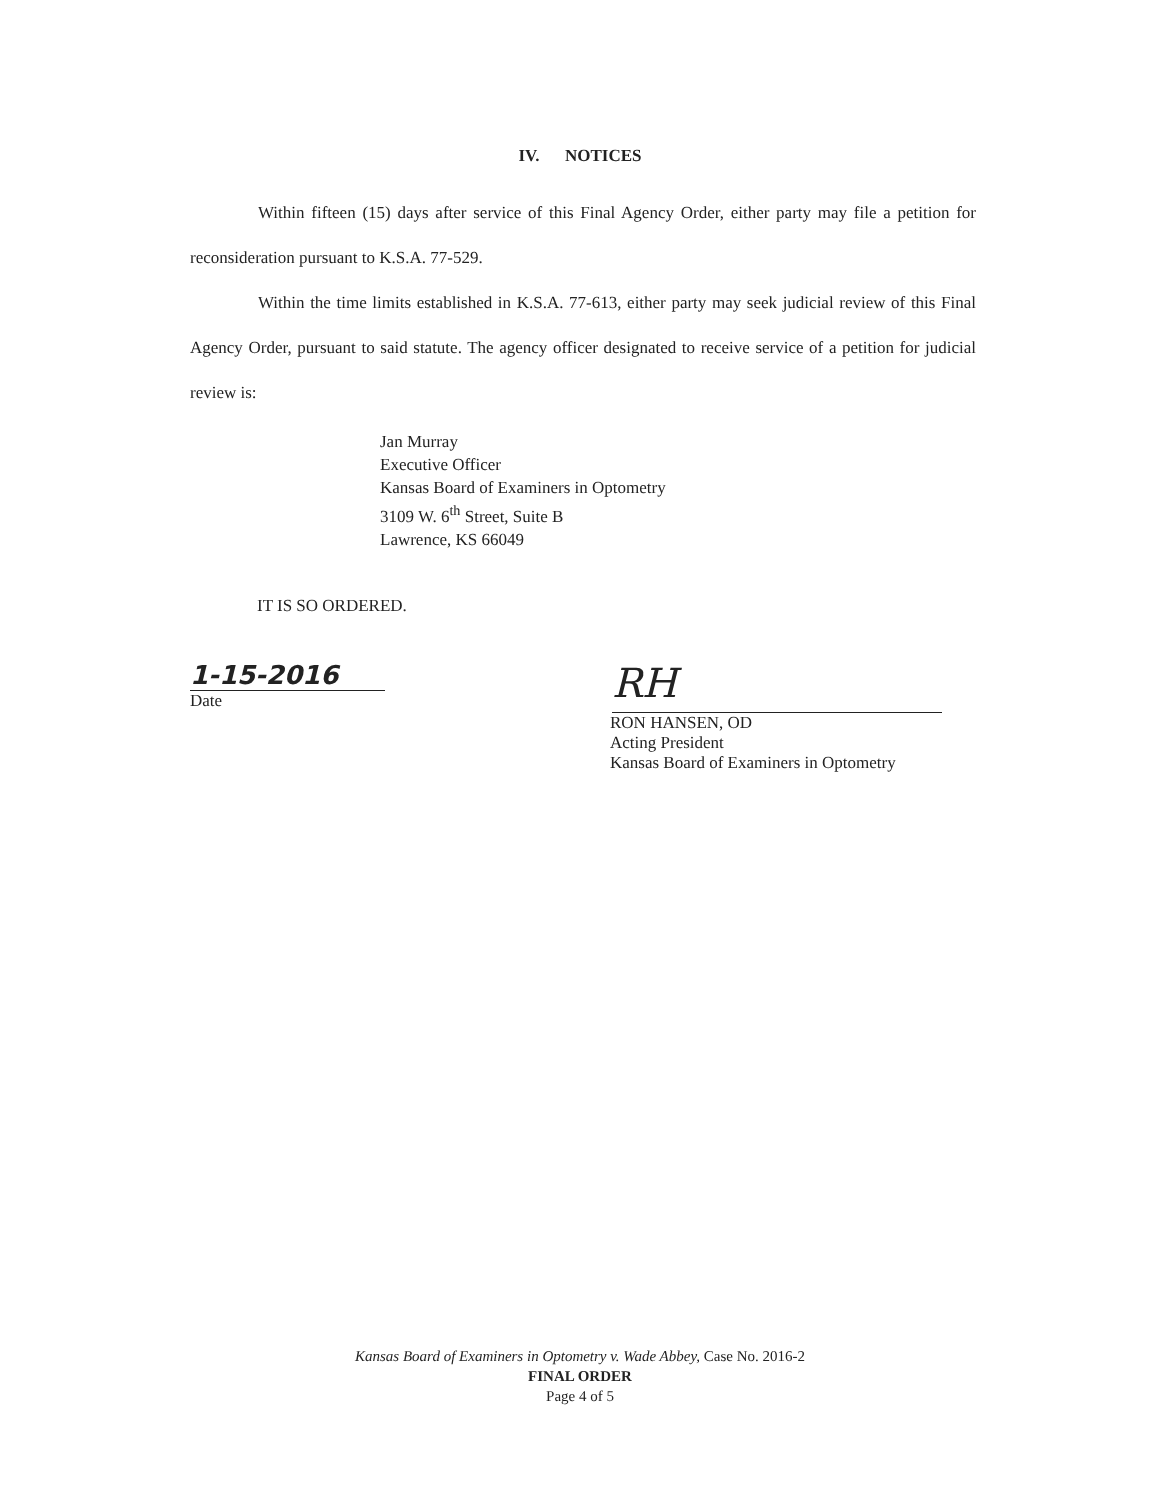IV. NOTICES
Within fifteen (15) days after service of this Final Agency Order, either party may file a petition for reconsideration pursuant to K.S.A. 77-529.
Within the time limits established in K.S.A. 77-613, either party may seek judicial review of this Final Agency Order, pursuant to said statute. The agency officer designated to receive service of a petition for judicial review is:
Jan Murray
Executive Officer
Kansas Board of Examiners in Optometry
3109 W. 6<sup>th</sup> Street, Suite B
Lawrence, KS 66049
IT IS SO ORDERED.
1-15-2016
Date
RH
RON HANSEN, OD
Acting President
Kansas Board of Examiners in Optometry
Kansas Board of Examiners in Optometry v. Wade Abbey, Case No. 2016-2
FINAL ORDER
Page 4 of 5